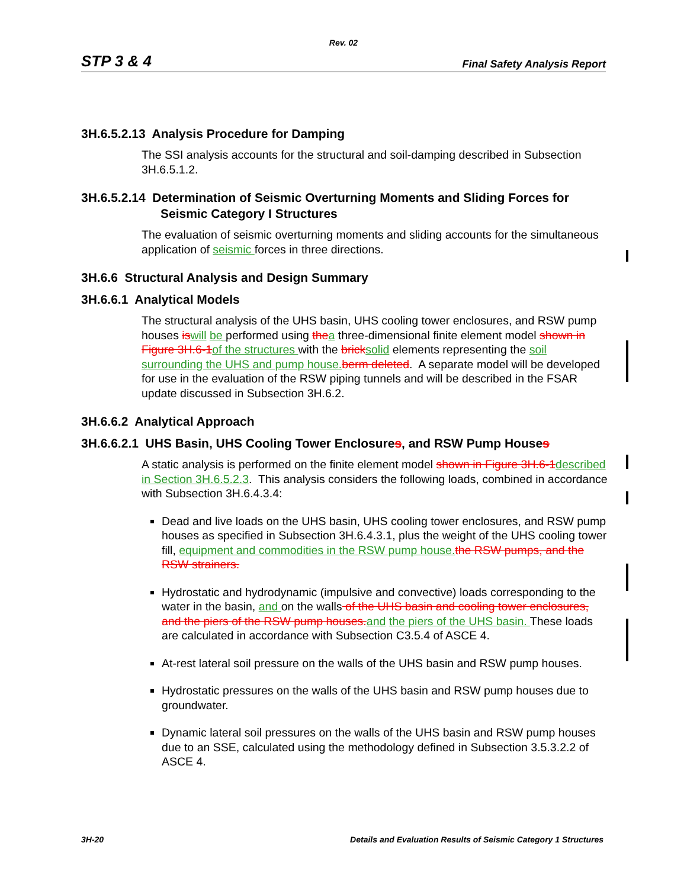Rev. 02
STP 3 & 4 Final Safety Analysis Report
3H.6.5.2.13 Analysis Procedure for Damping
The SSI analysis accounts for the structural and soil-damping described in Subsection 3H.6.5.1.2.
3H.6.5.2.14 Determination of Seismic Overturning Moments and Sliding Forces for
Seismic Category I Structures
The evaluation of seismic overturning moments and sliding accounts for the simultaneous application of seismic forces in three directions.
3H.6.6 Structural Analysis and Design Summary
3H.6.6.1 Analytical Models
The structural analysis of the UHS basin, UHS cooling tower enclosures, and RSW pump houses is will be performed using the a three-dimensional finite element model shown in Figure 3H.6-1 of the structures with the brick solid elements representing the soil surrounding the UHS and pump house. berm deleted. A separate model will be developed for use in the evaluation of the RSW piping tunnels and will be described in the FSAR update discussed in Subsection 3H.6.2.
3H.6.6.2 Analytical Approach
3H.6.6.2.1 UHS Basin, UHS Cooling Tower Enclosures, and RSW Pump Houses
A static analysis is performed on the finite element model shown in Figure 3H.6-1 described in Section 3H.6.5.2.3. This analysis considers the following loads, combined in accordance with Subsection 3H.6.4.3.4:
Dead and live loads on the UHS basin, UHS cooling tower enclosures, and RSW pump houses as specified in Subsection 3H.6.4.3.1, plus the weight of the UHS cooling tower fill, equipment and commodities in the RSW pump house. the RSW pumps, and the RSW strainers.
Hydrostatic and hydrodynamic (impulsive and convective) loads corresponding to the water in the basin, and on the walls of the UHS basin and cooling tower enclosures, and the piers of the RSW pump houses. and the piers of the UHS basin. These loads are calculated in accordance with Subsection C3.5.4 of ASCE 4.
At-rest lateral soil pressure on the walls of the UHS basin and RSW pump houses.
Hydrostatic pressures on the walls of the UHS basin and RSW pump houses due to groundwater.
Dynamic lateral soil pressures on the walls of the UHS basin and RSW pump houses due to an SSE, calculated using the methodology defined in Subsection 3.5.3.2.2 of ASCE 4.
3H-20 Details and Evaluation Results of Seismic Category 1 Structures